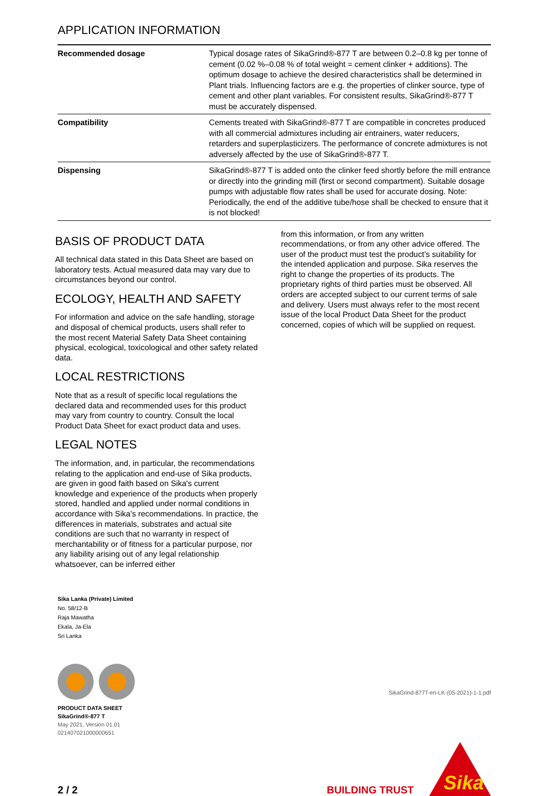APPLICATION INFORMATION
| Recommended dosage | Typical dosage rates of SikaGrind®-877 T are between 0.2–0.8 kg per tonne of cement (0.02 %–0.08 % of total weight = cement clinker + additions). The optimum dosage to achieve the desired characteristics shall be determined in Plant trials. Influencing factors are e.g. the properties of clinker source, type of cement and other plant variables. For consistent results, SikaGrind®-877 T must be accurately dispensed. |
| Compatibility | Cements treated with SikaGrind®-877 T are compatible in concretes produced with all commercial admixtures including air entrainers, water reducers, retarders and superplasticizers. The performance of concrete admixtures is not adversely affected by the use of SikaGrind®-877 T. |
| Dispensing | SikaGrind®-877 T is added onto the clinker feed shortly before the mill entrance or directly into the grinding mill (first or second compartment). Suitable dosage pumps with adjustable flow rates shall be used for accurate dosing. Note: Periodically, the end of the additive tube/hose shall be checked to ensure that it is not blocked! |
BASIS OF PRODUCT DATA
All technical data stated in this Data Sheet are based on laboratory tests. Actual measured data may vary due to circumstances beyond our control.
ECOLOGY, HEALTH AND SAFETY
For information and advice on the safe handling, storage and disposal of chemical products, users shall refer to the most recent Material Safety Data Sheet containing physical, ecological, toxicological and other safety related data.
LOCAL RESTRICTIONS
Note that as a result of specific local regulations the declared data and recommended uses for this product may vary from country to country. Consult the local Product Data Sheet for exact product data and uses.
LEGAL NOTES
The information, and, in particular, the recommendations relating to the application and end-use of Sika products, are given in good faith based on Sika's current knowledge and experience of the products when properly stored, handled and applied under normal conditions in accordance with Sika's recommendations. In practice, the differences in materials, substrates and actual site conditions are such that no warranty in respect of merchantability or of fitness for a particular purpose, nor any liability arising out of any legal relationship whatsoever, can be inferred either
from this information, or from any written recommendations, or from any other advice offered. The user of the product must test the product’s suitability for the intended application and purpose. Sika reserves the right to change the properties of its products. The proprietary rights of third parties must be observed. All orders are accepted subject to our current terms of sale and delivery. Users must always refer to the most recent issue of the local Product Data Sheet for the product concerned, copies of which will be supplied on request.
Sika Lanka (Private) Limited
No. 58/12-B
Raja Mawatha
Ekala, Ja-Ela
Sri Lanka
PRODUCT DATA SHEET
SikaGrind®-877 T
May 2021, Version 01.01
021407021000000651
SikaGrind-877T-en-LK-(05-2021)-1-1.pdf
2 / 2
BUILDING TRUST
Sika